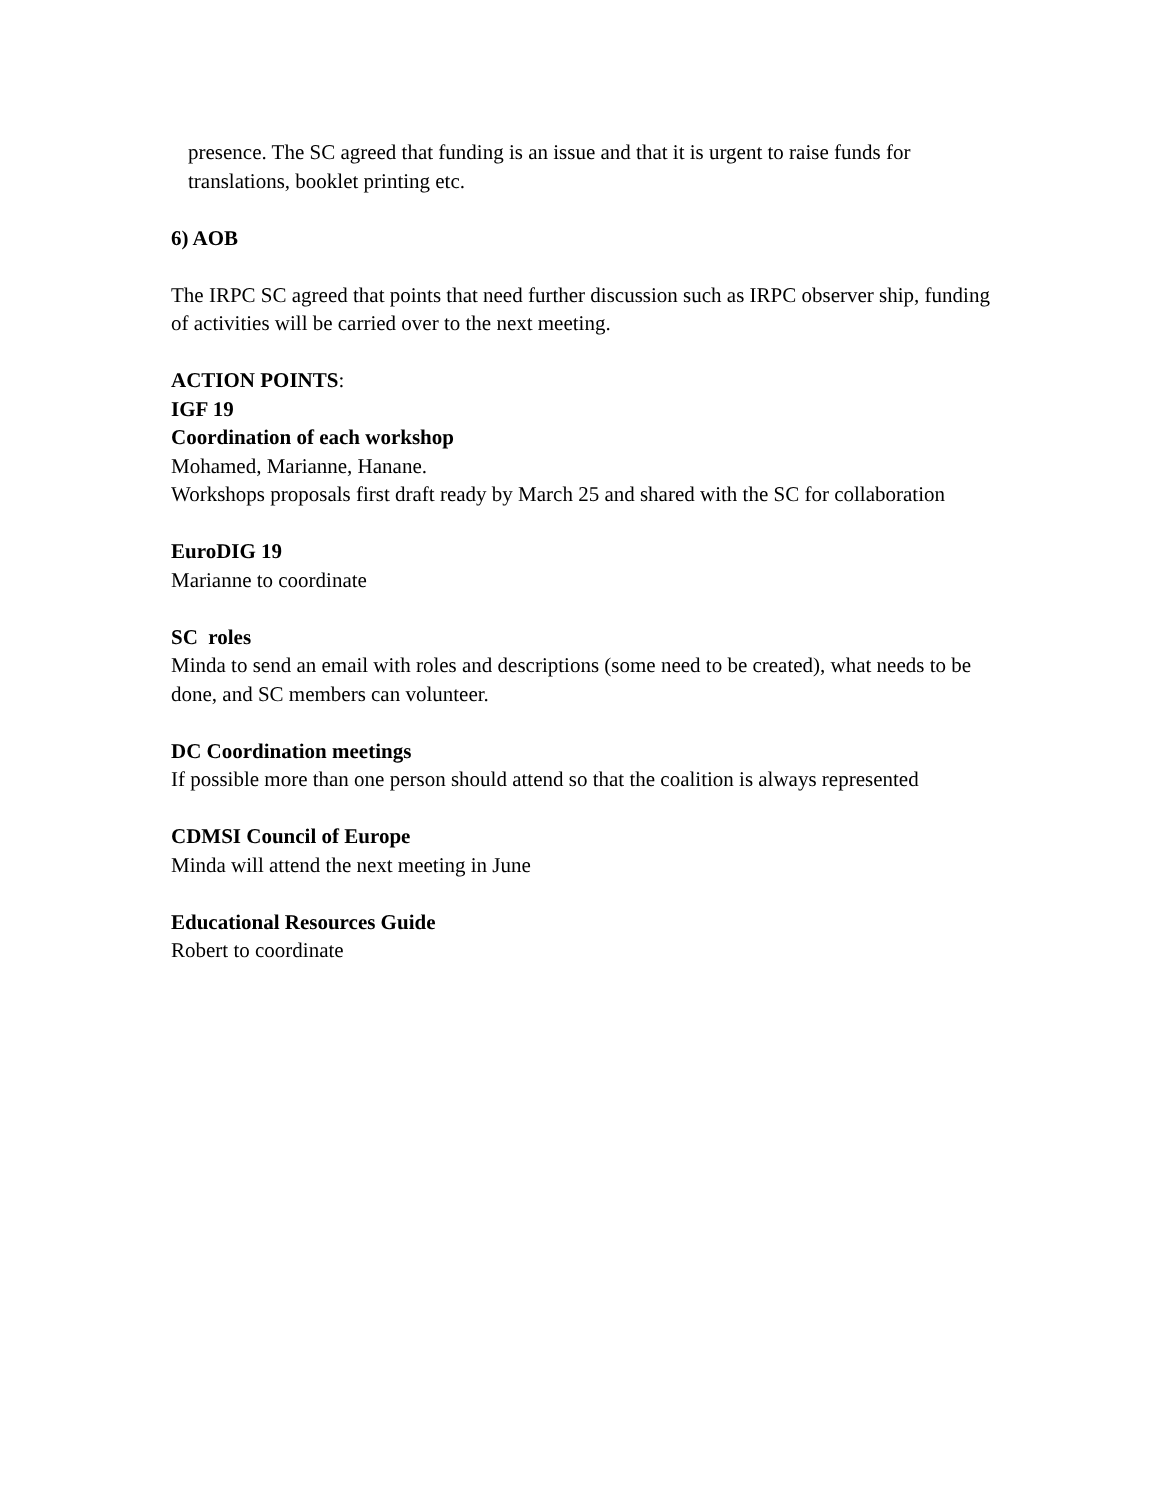presence. The SC agreed that funding is an issue and that it is urgent to raise funds for translations, booklet printing etc.
6) AOB
The IRPC SC agreed that points that need further discussion such as IRPC observer ship, funding of activities will be carried over to the next meeting.
ACTION POINTS:
IGF 19
Coordination of each workshop
Mohamed, Marianne, Hanane.
Workshops proposals first draft ready by March 25 and shared with the SC for collaboration
EuroDIG 19
Marianne to coordinate
SC roles
Minda to send an email with roles and descriptions (some need to be created), what needs to be done, and SC members can volunteer.
DC Coordination meetings
If possible more than one person should attend so that the coalition is always represented
CDMSI Council of Europe
Minda will attend the next meeting in June
Educational Resources Guide
Robert to coordinate